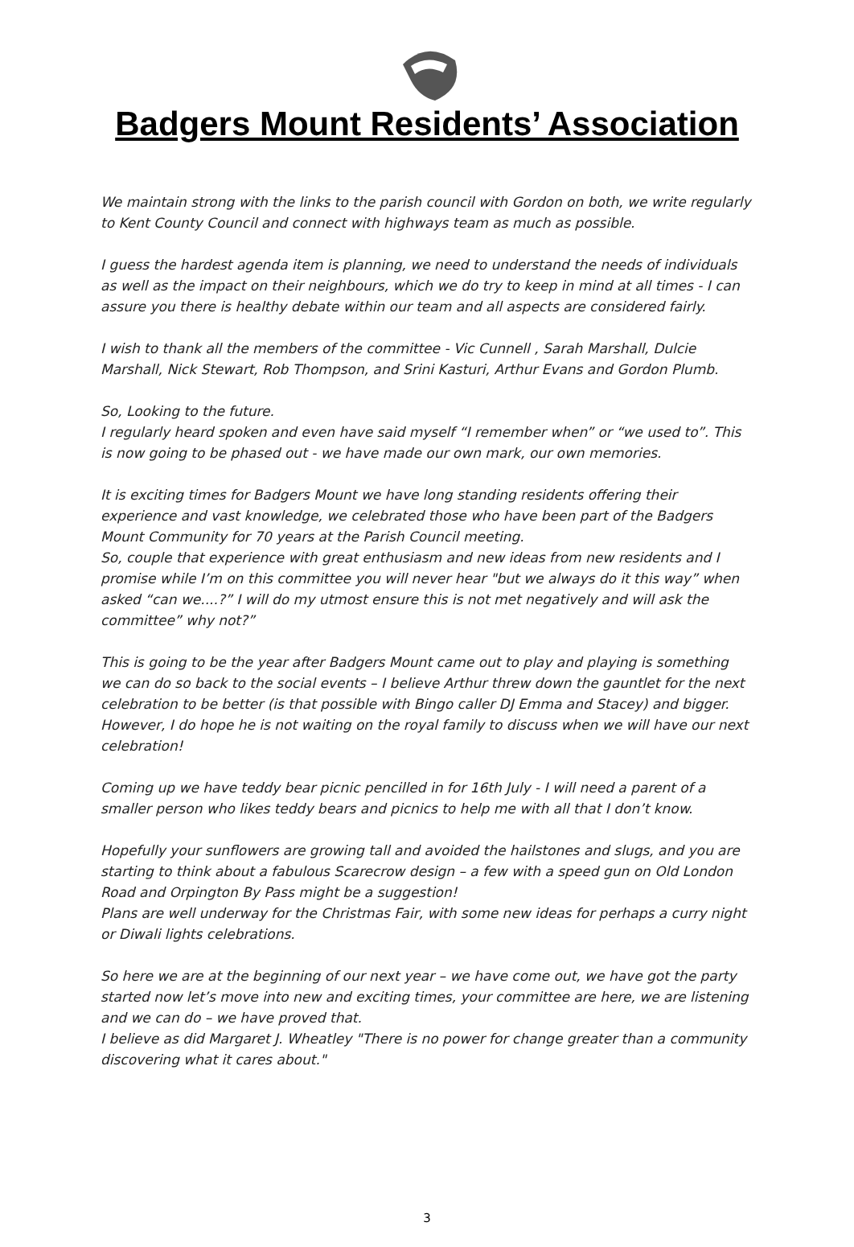Badgers Mount Residents’ Association
We maintain strong with the links to the parish council with Gordon on both, we write regularly to Kent County Council and connect with highways team as much as possible.
I guess the hardest agenda item is planning, we need to understand the needs of individuals as well as the impact on their neighbours, which we do try to keep in mind at all times - I can assure you there is healthy debate within our team and all aspects are considered fairly.
I wish to thank all the members of the committee - Vic Cunnell , Sarah Marshall, Dulcie Marshall, Nick Stewart, Rob Thompson, and Srini Kasturi, Arthur Evans and Gordon Plumb.
So, Looking to the future.
I regularly heard spoken and even have said myself “I remember when” or “we used to”. This is now going to be phased out - we have made our own mark, our own memories.
It is exciting times for Badgers Mount we have long standing residents offering their experience and vast knowledge, we celebrated those who have been part of the Badgers Mount Community for 70 years at the Parish Council meeting.
So, couple that experience with great enthusiasm and new ideas from new residents and I promise while I’m on this committee you will never hear "but we always do it this way” when asked “can we....?” I will do my utmost ensure this is not met negatively and will ask the committee” why not?”
This is going to be the year after Badgers Mount came out to play and playing is something we can do so back to the social events – I believe Arthur threw down the gauntlet for the next celebration to be better (is that possible with Bingo caller DJ Emma and Stacey) and bigger. However, I do hope he is not waiting on the royal family to discuss when we will have our next celebration!
Coming up we have teddy bear picnic pencilled in for 16th July - I will need a parent of a smaller person who likes teddy bears and picnics to help me with all that I don’t know.
Hopefully your sunflowers are growing tall and avoided the hailstones and slugs, and you are starting to think about a fabulous Scarecrow design – a few with a speed gun on Old London Road and Orpington By Pass might be a suggestion!
Plans are well underway for the Christmas Fair, with some new ideas for perhaps a curry night or Diwali lights celebrations.
So here we are at the beginning of our next year – we have come out, we have got the party started now let’s move into new and exciting times, your committee are here, we are listening and we can do – we have proved that.
I believe as did Margaret J. Wheatley "There is no power for change greater than a community discovering what it cares about."
3